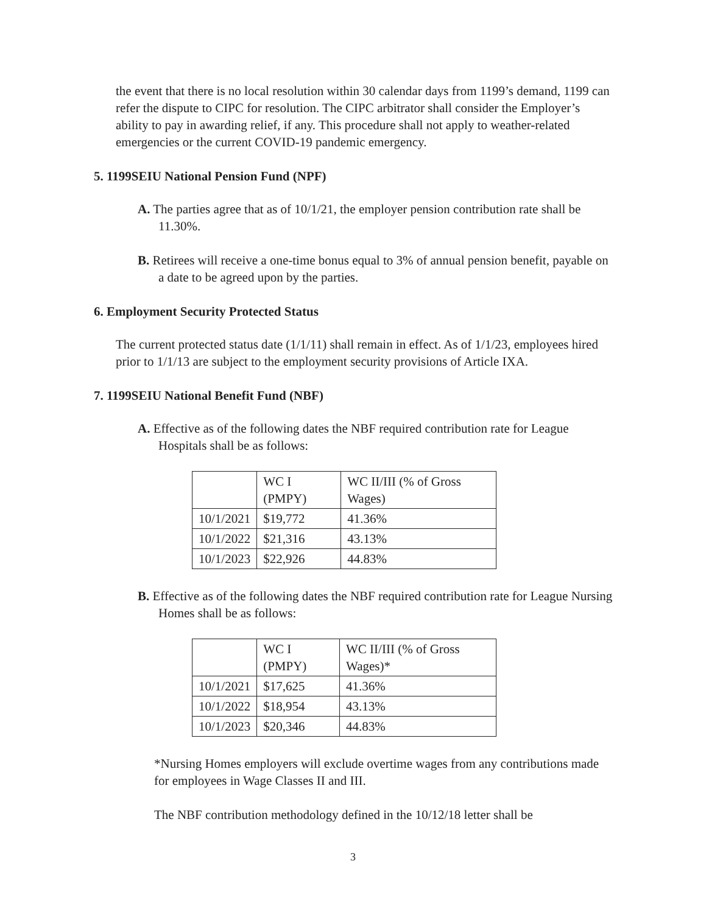the event that there is no local resolution within 30 calendar days from 1199’s demand, 1199 can refer the dispute to CIPC for resolution. The CIPC arbitrator shall consider the Employer’s ability to pay in awarding relief, if any. This procedure shall not apply to weather-related emergencies or the current COVID-19 pandemic emergency.
5. 1199SEIU National Pension Fund (NPF)
A. The parties agree that as of 10/1/21, the employer pension contribution rate shall be 11.30%.
B. Retirees will receive a one-time bonus equal to 3% of annual pension benefit, payable on a date to be agreed upon by the parties.
6. Employment Security Protected Status
The current protected status date (1/1/11) shall remain in effect. As of 1/1/23, employees hired prior to 1/1/13 are subject to the employment security provisions of Article IXA.
7. 1199SEIU National Benefit Fund (NBF)
A. Effective as of the following dates the NBF required contribution rate for League Hospitals shall be as follows:
| | WC I (PMPY) | WC II/III (% of Gross Wages) |
| 10/1/2021 | $19,772 | 41.36% |
| 10/1/2022 | $21,316 | 43.13% |
| 10/1/2023 | $22,926 | 44.83% |
B. Effective as of the following dates the NBF required contribution rate for League Nursing Homes shall be as follows:
| | WC I (PMPY) | WC II/III (% of Gross Wages)* |
| 10/1/2021 | $17,625 | 41.36% |
| 10/1/2022 | $18,954 | 43.13% |
| 10/1/2023 | $20,346 | 44.83% |
*Nursing Homes employers will exclude overtime wages from any contributions made for employees in Wage Classes II and III.
The NBF contribution methodology defined in the 10/12/18 letter shall be
3